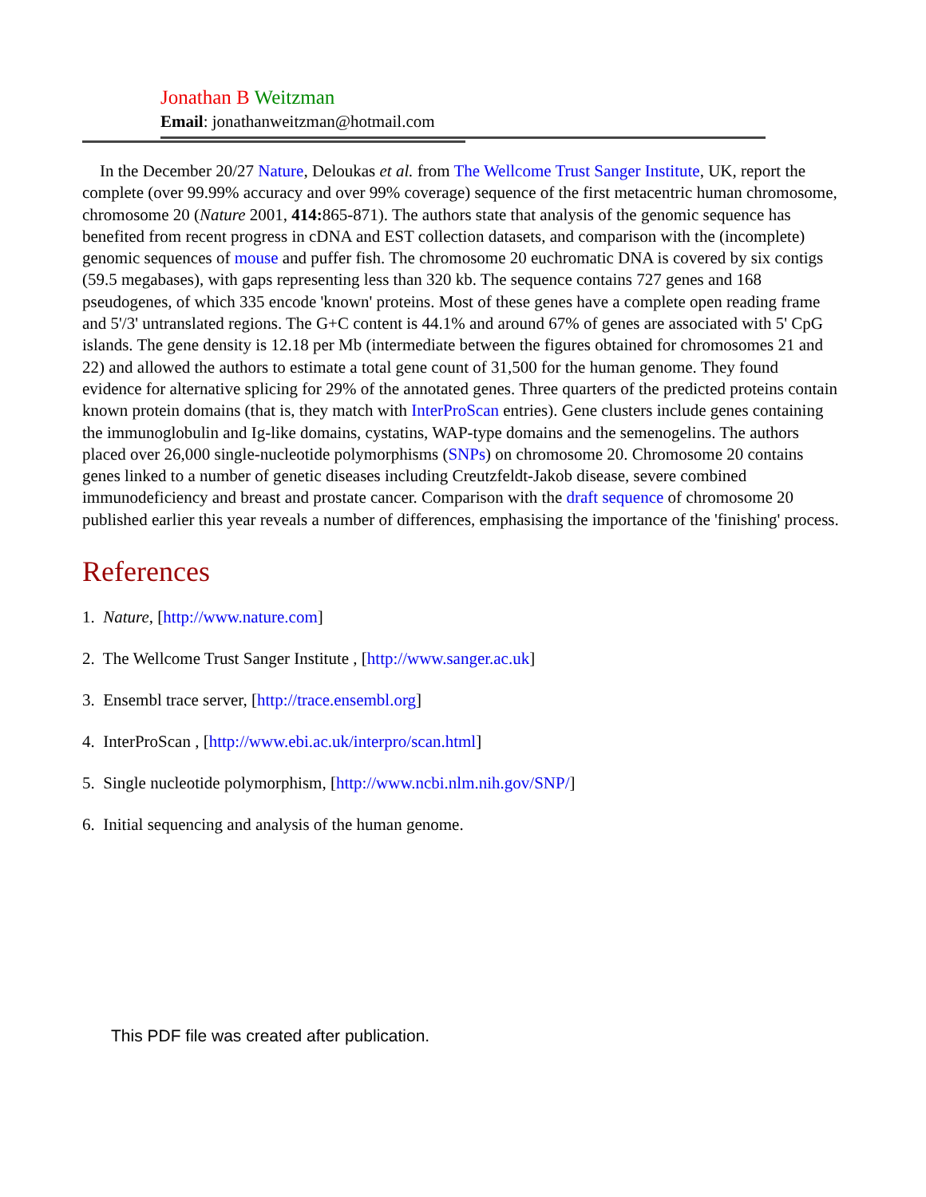Jonathan B Weitzman
Email: jonathanweitzman@hotmail.com
In the December 20/27 Nature, Deloukas et al. from The Wellcome Trust Sanger Institute, UK, report the complete (over 99.99% accuracy and over 99% coverage) sequence of the first metacentric human chromosome, chromosome 20 (Nature 2001, 414: 865-871). The authors state that analysis of the genomic sequence has benefited from recent progress in cDNA and EST collection datasets, and comparison with the (incomplete) genomic sequences of mouse and puffer fish. The chromosome 20 euchromatic DNA is covered by six contigs (59.5 megabases), with gaps representing less than 320 kb. The sequence contains 727 genes and 168 pseudogenes, of which 335 encode 'known' proteins. Most of these genes have a complete open reading frame and 5'/3' untranslated regions. The G+C content is 44.1% and around 67% of genes are associated with 5' CpG islands. The gene density is 12.18 per Mb (intermediate between the figures obtained for chromosomes 21 and 22) and allowed the authors to estimate a total gene count of 31,500 for the human genome. They found evidence for alternative splicing for 29% of the annotated genes. Three quarters of the predicted proteins contain known protein domains (that is, they match with InterProScan entries). Gene clusters include genes containing the immunoglobulin and Ig-like domains, cystatins, WAP-type domains and the semenogelins. The authors placed over 26,000 single-nucleotide polymorphisms (SNPs) on chromosome 20. Chromosome 20 contains genes linked to a number of genetic diseases including Creutzfeldt-Jakob disease, severe combined immunodeficiency and breast and prostate cancer. Comparison with the draft sequence of chromosome 20 published earlier this year reveals a number of differences, emphasising the importance of the 'finishing' process.
References
1. Nature, [http://www.nature.com]
2. The Wellcome Trust Sanger Institute , [http://www.sanger.ac.uk]
3. Ensembl trace server, [http://trace.ensembl.org]
4. InterProScan , [http://www.ebi.ac.uk/interpro/scan.html]
5. Single nucleotide polymorphism, [http://www.ncbi.nlm.nih.gov/SNP/]
6. Initial sequencing and analysis of the human genome.
This PDF file was created after publication.